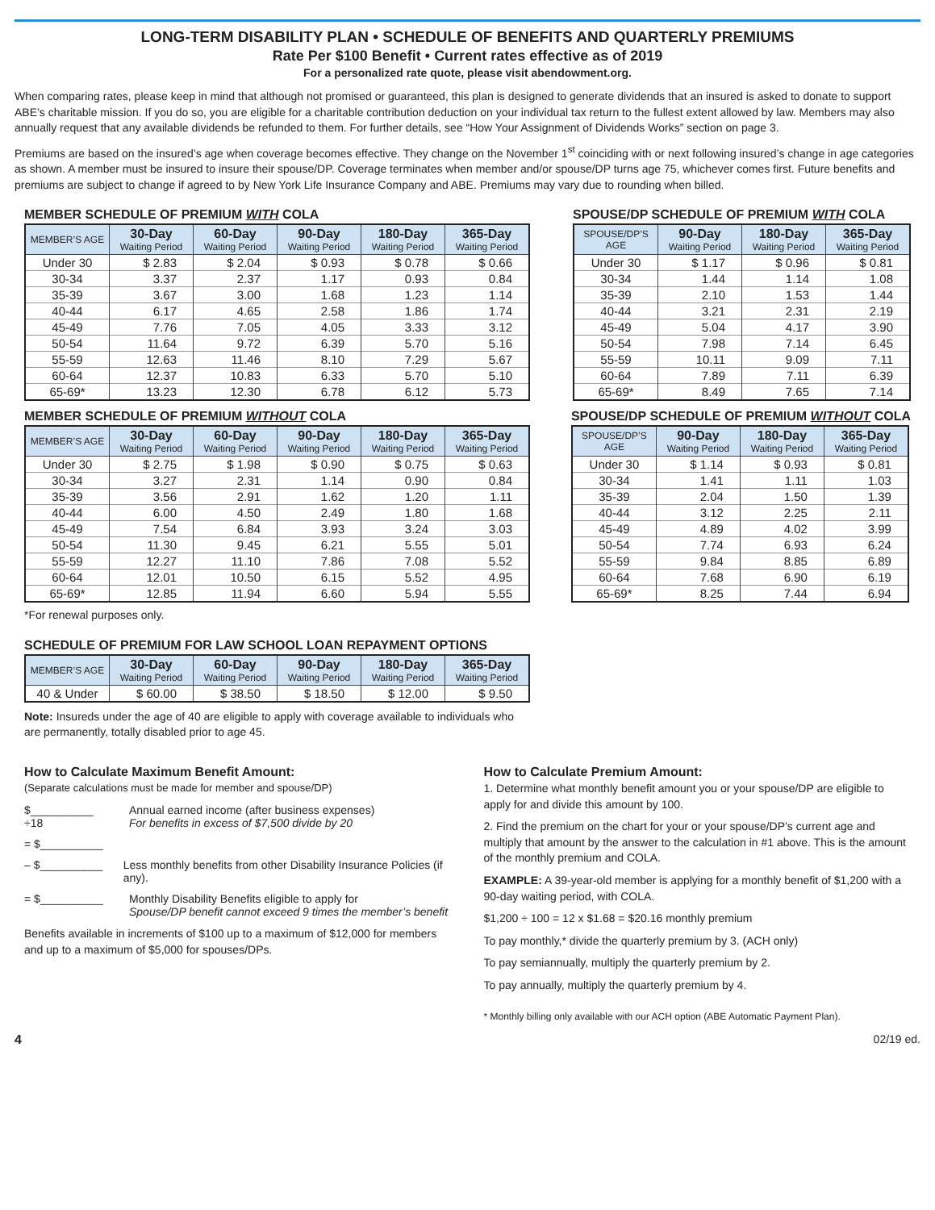LONG-TERM DISABILITY PLAN • SCHEDULE OF BENEFITS AND QUARTERLY PREMIUMS
Rate Per $100 Benefit • Current rates effective as of 2019
For a personalized rate quote, please visit abendowment.org.
When comparing rates, please keep in mind that although not promised or guaranteed, this plan is designed to generate dividends that an insured is asked to donate to support ABE’s charitable mission. If you do so, you are eligible for a charitable contribution deduction on your individual tax return to the fullest extent allowed by law. Members may also annually request that any available dividends be refunded to them. For further details, see “How Your Assignment of Dividends Works” section on page 3.
Premiums are based on the insured’s age when coverage becomes effective. They change on the November 1<sup>st</sup> coinciding with or next following insured’s change in age categories as shown. A member must be insured to insure their spouse/DP. Coverage terminates when member and/or spouse/DP turns age 75, whichever comes first. Future benefits and premiums are subject to change if agreed to by New York Life Insurance Company and ABE. Premiums may vary due to rounding when billed.
MEMBER SCHEDULE OF PREMIUM WITH COLA
| MEMBER’S AGE | 30-Day Waiting Period | 60-Day Waiting Period | 90-Day Waiting Period | 180-Day Waiting Period | 365-Day Waiting Period |
| --- | --- | --- | --- | --- | --- |
| Under 30 | $ 2.83 | $ 2.04 | $ 0.93 | $ 0.78 | $ 0.66 |
| 30-34 | 3.37 | 2.37 | 1.17 | 0.93 | 0.84 |
| 35-39 | 3.67 | 3.00 | 1.68 | 1.23 | 1.14 |
| 40-44 | 6.17 | 4.65 | 2.58 | 1.86 | 1.74 |
| 45-49 | 7.76 | 7.05 | 4.05 | 3.33 | 3.12 |
| 50-54 | 11.64 | 9.72 | 6.39 | 5.70 | 5.16 |
| 55-59 | 12.63 | 11.46 | 8.10 | 7.29 | 5.67 |
| 60-64 | 12.37 | 10.83 | 6.33 | 5.70 | 5.10 |
| 65-69* | 13.23 | 12.30 | 6.78 | 6.12 | 5.73 |
SPOUSE/DP SCHEDULE OF PREMIUM WITH COLA
| SPOUSE/DP’S AGE | 90-Day Waiting Period | 180-Day Waiting Period | 365-Day Waiting Period |
| --- | --- | --- | --- |
| Under 30 | $ 1.17 | $ 0.96 | $ 0.81 |
| 30-34 | 1.44 | 1.14 | 1.08 |
| 35-39 | 2.10 | 1.53 | 1.44 |
| 40-44 | 3.21 | 2.31 | 2.19 |
| 45-49 | 5.04 | 4.17 | 3.90 |
| 50-54 | 7.98 | 7.14 | 6.45 |
| 55-59 | 10.11 | 9.09 | 7.11 |
| 60-64 | 7.89 | 7.11 | 6.39 |
| 65-69* | 8.49 | 7.65 | 7.14 |
MEMBER SCHEDULE OF PREMIUM WITHOUT COLA
| MEMBER’S AGE | 30-Day Waiting Period | 60-Day Waiting Period | 90-Day Waiting Period | 180-Day Waiting Period | 365-Day Waiting Period |
| --- | --- | --- | --- | --- | --- |
| Under 30 | $ 2.75 | $ 1.98 | $ 0.90 | $ 0.75 | $ 0.63 |
| 30-34 | 3.27 | 2.31 | 1.14 | 0.90 | 0.84 |
| 35-39 | 3.56 | 2.91 | 1.62 | 1.20 | 1.11 |
| 40-44 | 6.00 | 4.50 | 2.49 | 1.80 | 1.68 |
| 45-49 | 7.54 | 6.84 | 3.93 | 3.24 | 3.03 |
| 50-54 | 11.30 | 9.45 | 6.21 | 5.55 | 5.01 |
| 55-59 | 12.27 | 11.10 | 7.86 | 7.08 | 5.52 |
| 60-64 | 12.01 | 10.50 | 6.15 | 5.52 | 4.95 |
| 65-69* | 12.85 | 11.94 | 6.60 | 5.94 | 5.55 |
*For renewal purposes only.
SPOUSE/DP SCHEDULE OF PREMIUM WITHOUT COLA
| SPOUSE/DP’S AGE | 90-Day Waiting Period | 180-Day Waiting Period | 365-Day Waiting Period |
| --- | --- | --- | --- |
| Under 30 | $ 1.14 | $ 0.93 | $ 0.81 |
| 30-34 | 1.41 | 1.11 | 1.03 |
| 35-39 | 2.04 | 1.50 | 1.39 |
| 40-44 | 3.12 | 2.25 | 2.11 |
| 45-49 | 4.89 | 4.02 | 3.99 |
| 50-54 | 7.74 | 6.93 | 6.24 |
| 55-59 | 9.84 | 8.85 | 6.89 |
| 60-64 | 7.68 | 6.90 | 6.19 |
| 65-69* | 8.25 | 7.44 | 6.94 |
SCHEDULE OF PREMIUM FOR LAW SCHOOL LOAN REPAYMENT OPTIONS
| MEMBER’S AGE | 30-Day Waiting Period | 60-Day Waiting Period | 90-Day Waiting Period | 180-Day Waiting Period | 365-Day Waiting Period |
| --- | --- | --- | --- | --- | --- |
| 40 & Under | $ 60.00 | $ 38.50 | $ 18.50 | $ 12.00 | $ 9.50 |
Note: Insureds under the age of 40 are eligible to apply with coverage available to individuals who are permanently, totally disabled prior to age 45.
How to Calculate Maximum Benefit Amount:
(Separate calculations must be made for member and spouse/DP)
$__________
÷18 Annual earned income (after business expenses)
For benefits in excess of $7,500 divide by 20
= $__________
– $__________ Less monthly benefits from other Disability Insurance Policies (if any).
= $__________ Monthly Disability Benefits eligible to apply for
Spouse/DP benefit cannot exceed 9 times the member’s benefit
Benefits available in increments of $100 up to a maximum of $12,000 for members and up to a maximum of $5,000 for spouses/DPs.
How to Calculate Premium Amount:
1. Determine what monthly benefit amount you or your spouse/DP are eligible to apply for and divide this amount by 100.
2. Find the premium on the chart for your or your spouse/DP’s current age and multiply that amount by the answer to the calculation in #1 above. This is the amount of the monthly premium and COLA.
EXAMPLE: A 39-year-old member is applying for a monthly benefit of $1,200 with a 90-day waiting period, with COLA.
$1,200 ÷ 100 = 12 x $1.68 = $20.16 monthly premium
To pay monthly,* divide the quarterly premium by 3. (ACH only)
To pay semiannually, multiply the quarterly premium by 2.
To pay annually, multiply the quarterly premium by 4.
* Monthly billing only available with our ACH option (ABE Automatic Payment Plan).
4 02/19 ed.